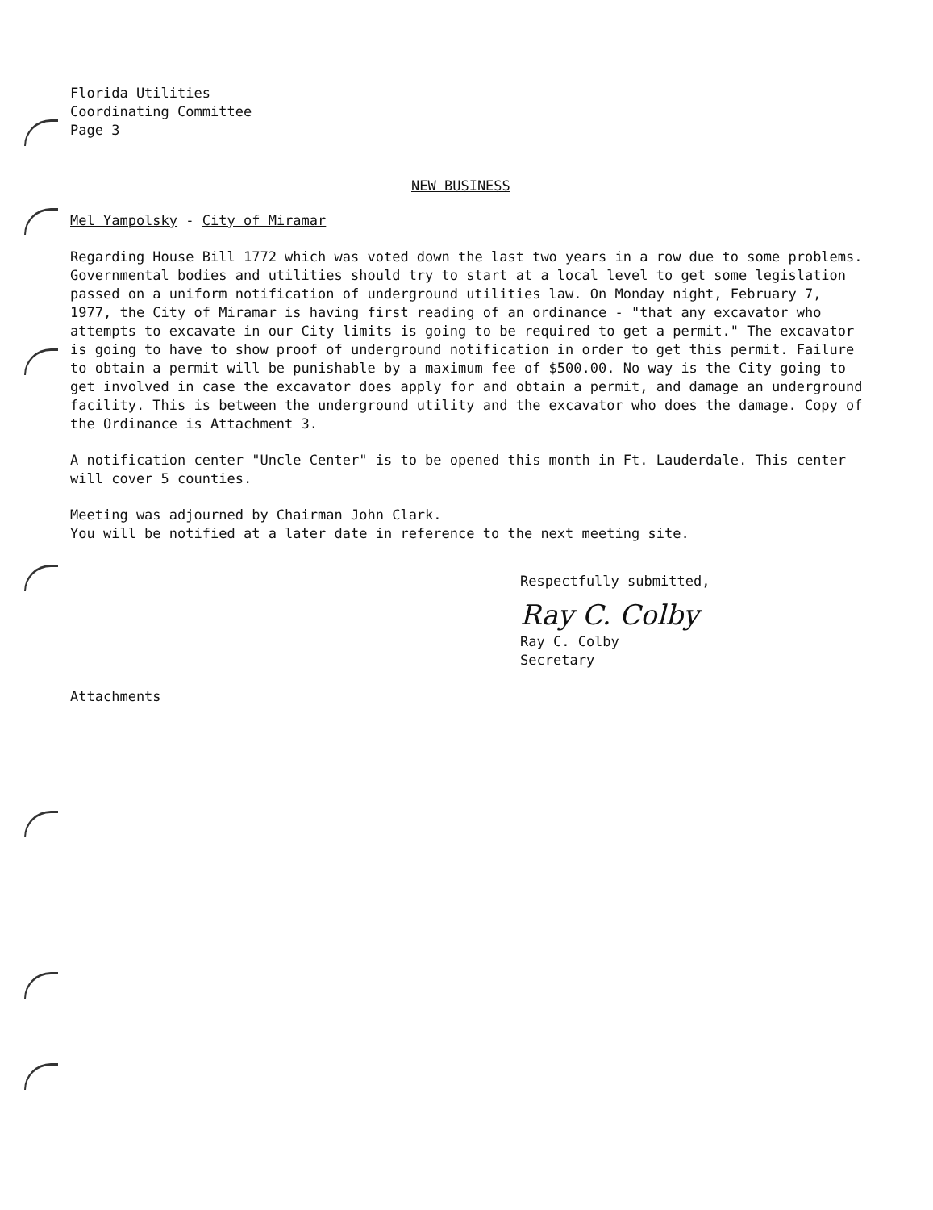Florida Utilities
Coordinating Committee
Page 3
NEW BUSINESS
Mel Yampolsky - City of Miramar
Regarding House Bill 1772 which was voted down the last two years in a row due to some problems. Governmental bodies and utilities should try to start at a local level to get some legislation passed on a uniform notification of underground utilities law. On Monday night, February 7, 1977, the City of Miramar is having first reading of an ordinance - "that any excavator who attempts to excavate in our City limits is going to be required to get a permit." The excavator is going to have to show proof of underground notification in order to get this permit. Failure to obtain a permit will be punishable by a maximum fee of $500.00. No way is the City going to get involved in case the excavator does apply for and obtain a permit, and damage an underground facility. This is between the underground utility and the excavator who does the damage. Copy of the Ordinance is Attachment 3.
A notification center "Uncle Center" is to be opened this month in Ft. Lauderdale. This center will cover 5 counties.
Meeting was adjourned by Chairman John Clark.
You will be notified at a later date in reference to the next meeting site.
Respectfully submitted,
Ray C. Colby
Ray C. Colby
Secretary
Attachments